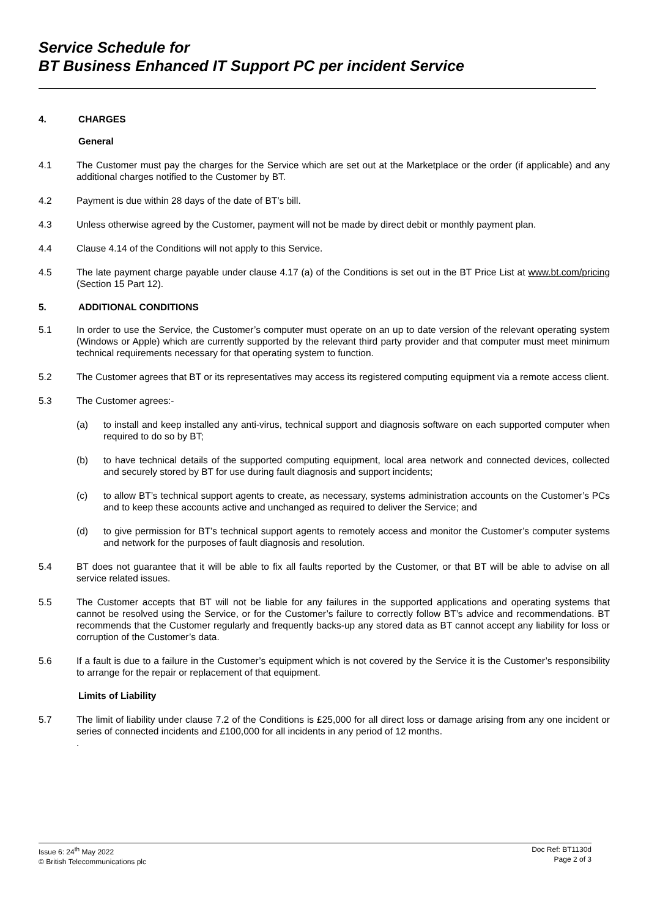Service Schedule for
BT Business Enhanced IT Support PC per incident Service
4. CHARGES
General
4.1 The Customer must pay the charges for the Service which are set out at the Marketplace or the order (if applicable) and any additional charges notified to the Customer by BT.
4.2 Payment is due within 28 days of the date of BT’s bill.
4.3 Unless otherwise agreed by the Customer, payment will not be made by direct debit or monthly payment plan.
4.4 Clause 4.14 of the Conditions will not apply to this Service.
4.5 The late payment charge payable under clause 4.17 (a) of the Conditions is set out in the BT Price List at www.bt.com/pricing (Section 15 Part 12).
5. ADDITIONAL CONDITIONS
5.1 In order to use the Service, the Customer’s computer must operate on an up to date version of the relevant operating system (Windows or Apple) which are currently supported by the relevant third party provider and that computer must meet minimum technical requirements necessary for that operating system to function.
5.2 The Customer agrees that BT or its representatives may access its registered computing equipment via a remote access client.
5.3 The Customer agrees:-
(a) to install and keep installed any anti-virus, technical support and diagnosis software on each supported computer when required to do so by BT;
(b) to have technical details of the supported computing equipment, local area network and connected devices, collected and securely stored by BT for use during fault diagnosis and support incidents;
(c) to allow BT’s technical support agents to create, as necessary, systems administration accounts on the Customer’s PCs and to keep these accounts active and unchanged as required to deliver the Service; and
(d) to give permission for BT’s technical support agents to remotely access and monitor the Customer’s computer systems and network for the purposes of fault diagnosis and resolution.
5.4 BT does not guarantee that it will be able to fix all faults reported by the Customer, or that BT will be able to advise on all service related issues.
5.5 The Customer accepts that BT will not be liable for any failures in the supported applications and operating systems that cannot be resolved using the Service, or for the Customer’s failure to correctly follow BT’s advice and recommendations. BT recommends that the Customer regularly and frequently backs-up any stored data as BT cannot accept any liability for loss or corruption of the Customer’s data.
5.6 If a fault is due to a failure in the Customer’s equipment which is not covered by the Service it is the Customer’s responsibility to arrange for the repair or replacement of that equipment.
Limits of Liability
5.7 The limit of liability under clause 7.2 of the Conditions is £25,000 for all direct loss or damage arising from any one incident or series of connected incidents and £100,000 for all incidents in any period of 12 months.
.
Issue 6: 24<sup>th</sup> May 2022
© British Telecommunications plc
Doc Ref: BT1130d
Page 2 of 3